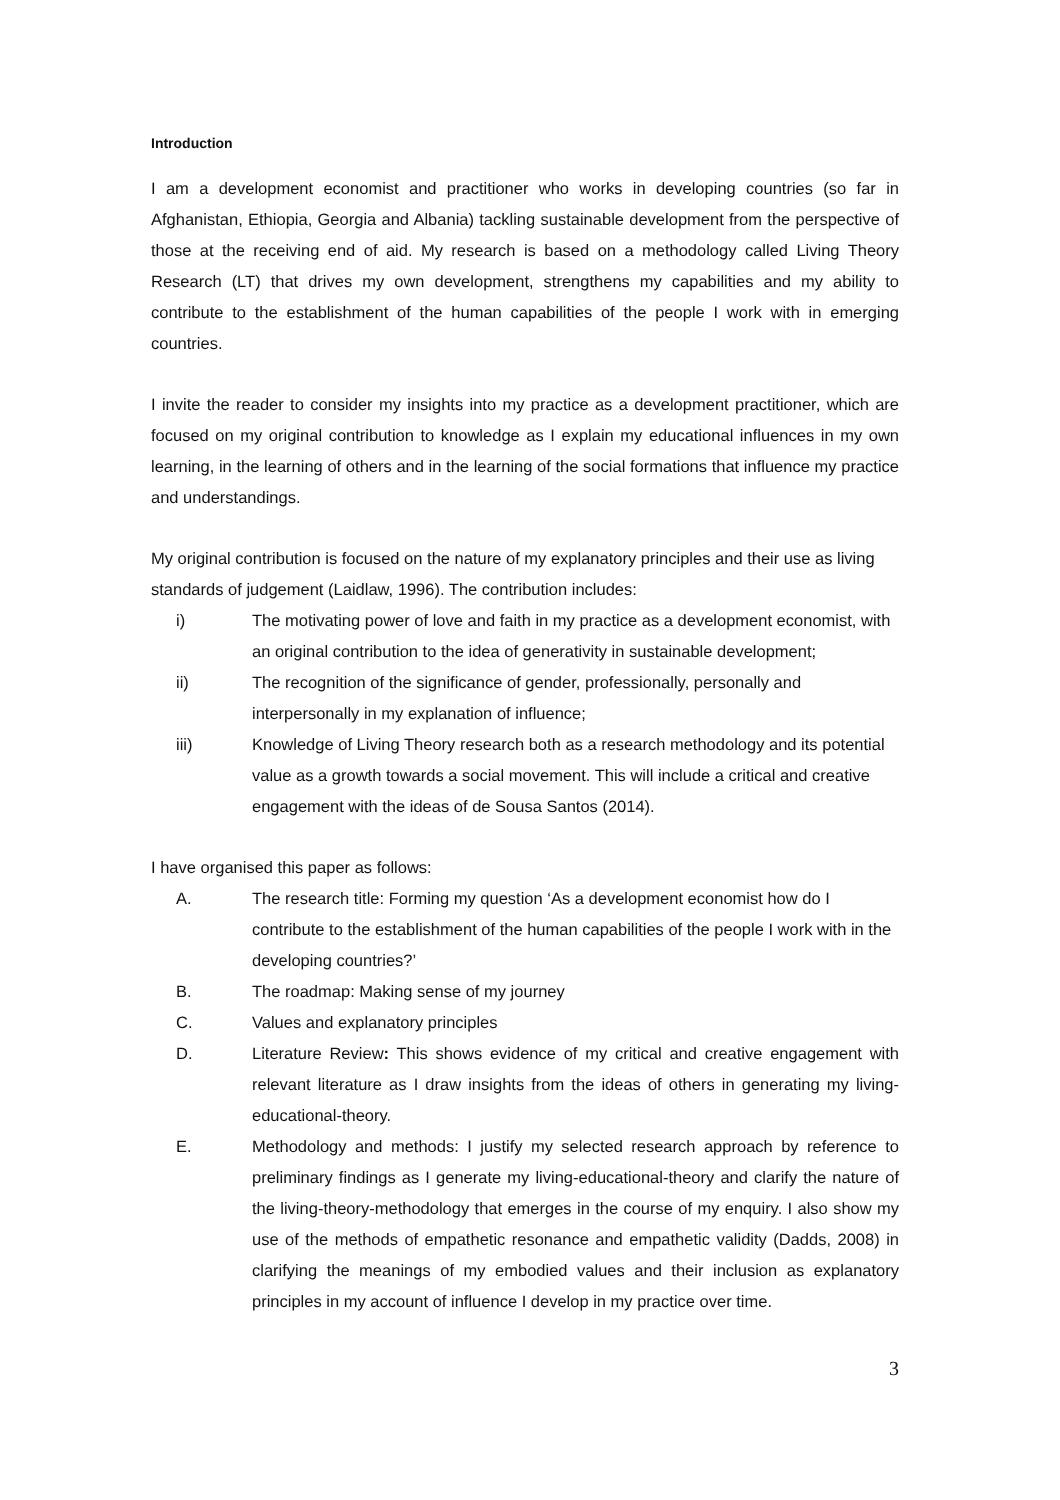Introduction
I am a development economist and practitioner who works in developing countries (so far in Afghanistan, Ethiopia, Georgia and Albania) tackling sustainable development from the perspective of those at the receiving end of aid. My research is based on a methodology called Living Theory Research (LT) that drives my own development, strengthens my capabilities and my ability to contribute to the establishment of the human capabilities of the people I work with in emerging countries.
I invite the reader to consider my insights into my practice as a development practitioner, which are focused on my original contribution to knowledge as I explain my educational influences in my own learning, in the learning of others and in the learning of the social formations that influence my practice and understandings.
My original contribution is focused on the nature of my explanatory principles and their use as living standards of judgement (Laidlaw, 1996). The contribution includes:
i) The motivating power of love and faith in my practice as a development economist, with an original contribution to the idea of generativity in sustainable development;
ii) The recognition of the significance of gender, professionally, personally and interpersonally in my explanation of influence;
iii) Knowledge of Living Theory research both as a research methodology and its potential value as a growth towards a social movement. This will include a critical and creative engagement with the ideas of de Sousa Santos (2014).
I have organised this paper as follows:
A. The research title: Forming my question ‘As a development economist how do I contribute to the establishment of the human capabilities of the people I work with in the developing countries?’
B. The roadmap: Making sense of my journey
C. Values and explanatory principles
D. Literature Review: This shows evidence of my critical and creative engagement with relevant literature as I draw insights from the ideas of others in generating my living-educational-theory.
E. Methodology and methods: I justify my selected research approach by reference to preliminary findings as I generate my living-educational-theory and clarify the nature of the living-theory-methodology that emerges in the course of my enquiry. I also show my use of the methods of empathetic resonance and empathetic validity (Dadds, 2008) in clarifying the meanings of my embodied values and their inclusion as explanatory principles in my account of influence I develop in my practice over time.
3